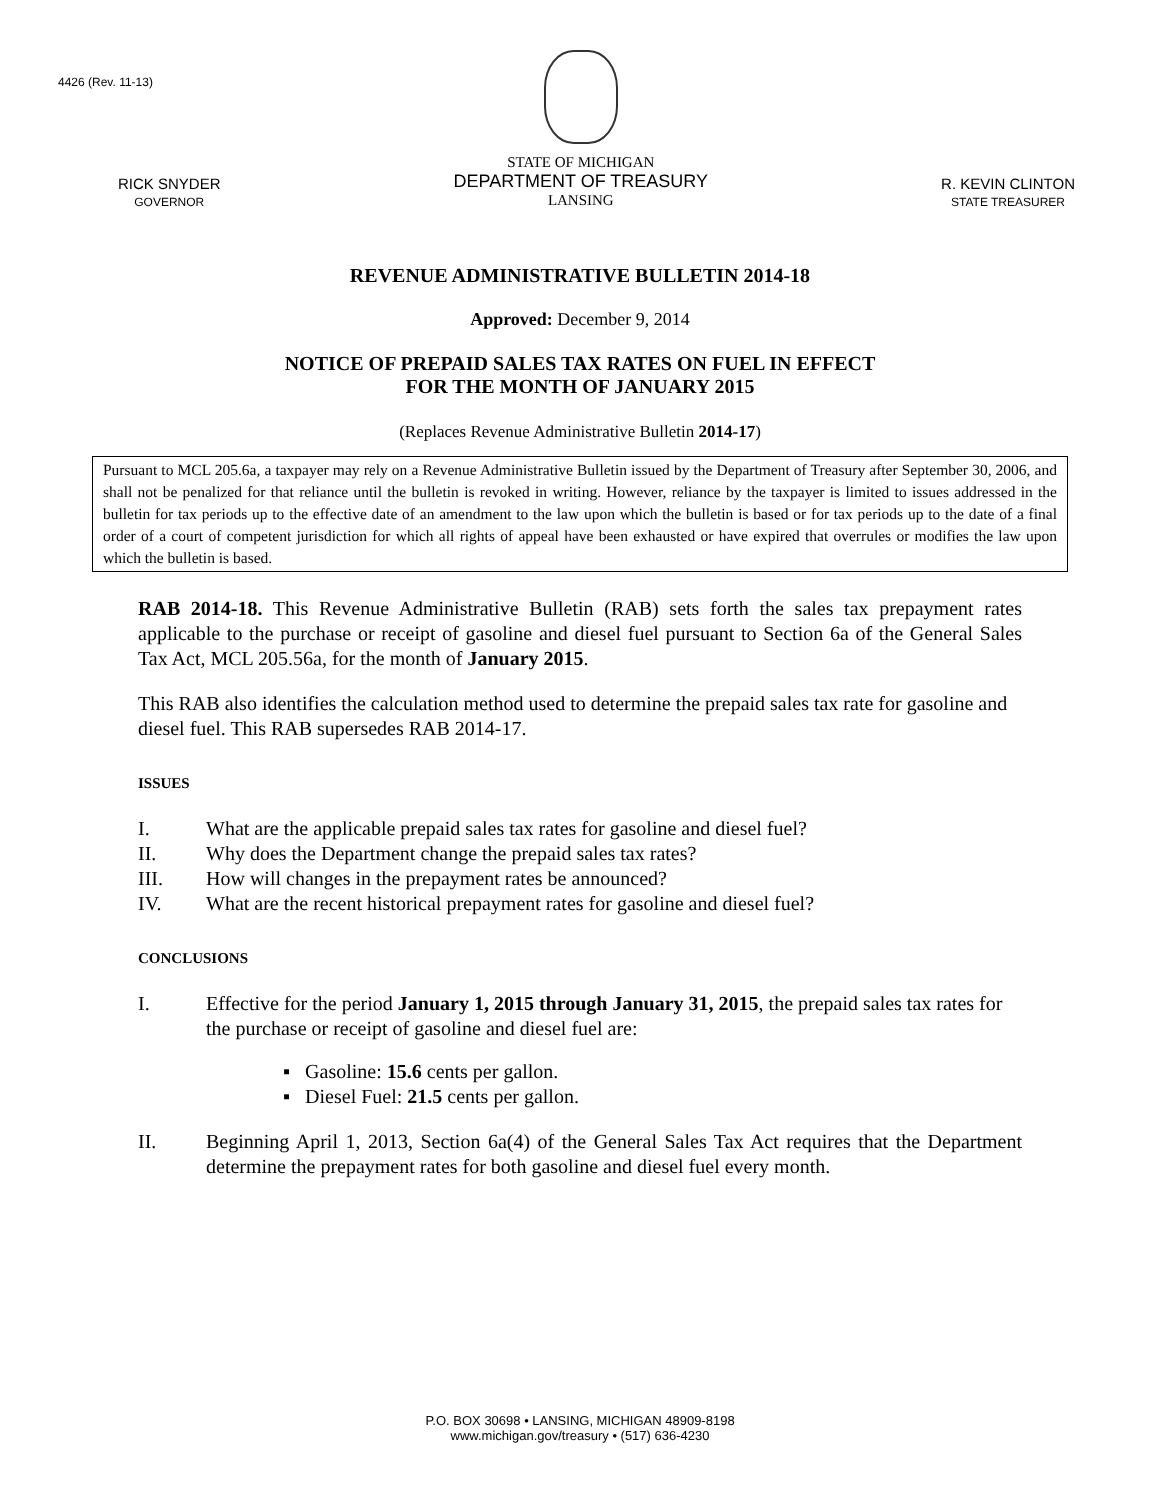4426 (Rev. 11-13)
RICK SNYDER
GOVERNOR
STATE OF MICHIGAN
DEPARTMENT OF TREASURY
LANSING
R. KEVIN CLINTON
STATE TREASURER
REVENUE ADMINISTRATIVE BULLETIN 2014-18
Approved: December 9, 2014
NOTICE OF PREPAID SALES TAX RATES ON FUEL IN EFFECT
FOR THE MONTH OF JANUARY 2015
(Replaces Revenue Administrative Bulletin 2014-17)
Pursuant to MCL 205.6a, a taxpayer may rely on a Revenue Administrative Bulletin issued by the Department of Treasury after September 30, 2006, and shall not be penalized for that reliance until the bulletin is revoked in writing. However, reliance by the taxpayer is limited to issues addressed in the bulletin for tax periods up to the effective date of an amendment to the law upon which the bulletin is based or for tax periods up to the date of a final order of a court of competent jurisdiction for which all rights of appeal have been exhausted or have expired that overrules or modifies the law upon which the bulletin is based.
RAB 2014-18. This Revenue Administrative Bulletin (RAB) sets forth the sales tax prepayment rates applicable to the purchase or receipt of gasoline and diesel fuel pursuant to Section 6a of the General Sales Tax Act, MCL 205.56a, for the month of January 2015.
This RAB also identifies the calculation method used to determine the prepaid sales tax rate for gasoline and diesel fuel. This RAB supersedes RAB 2014-17.
ISSUES
I. What are the applicable prepaid sales tax rates for gasoline and diesel fuel?
II. Why does the Department change the prepaid sales tax rates?
III. How will changes in the prepayment rates be announced?
IV. What are the recent historical prepayment rates for gasoline and diesel fuel?
CONCLUSIONS
I. Effective for the period January 1, 2015 through January 31, 2015, the prepaid sales tax rates for the purchase or receipt of gasoline and diesel fuel are:
▪ Gasoline: 15.6 cents per gallon.
▪ Diesel Fuel: 21.5 cents per gallon.
II. Beginning April 1, 2013, Section 6a(4) of the General Sales Tax Act requires that the Department determine the prepayment rates for both gasoline and diesel fuel every month.
P.O. BOX 30698 • LANSING, MICHIGAN 48909-8198
www.michigan.gov/treasury • (517) 636-4230